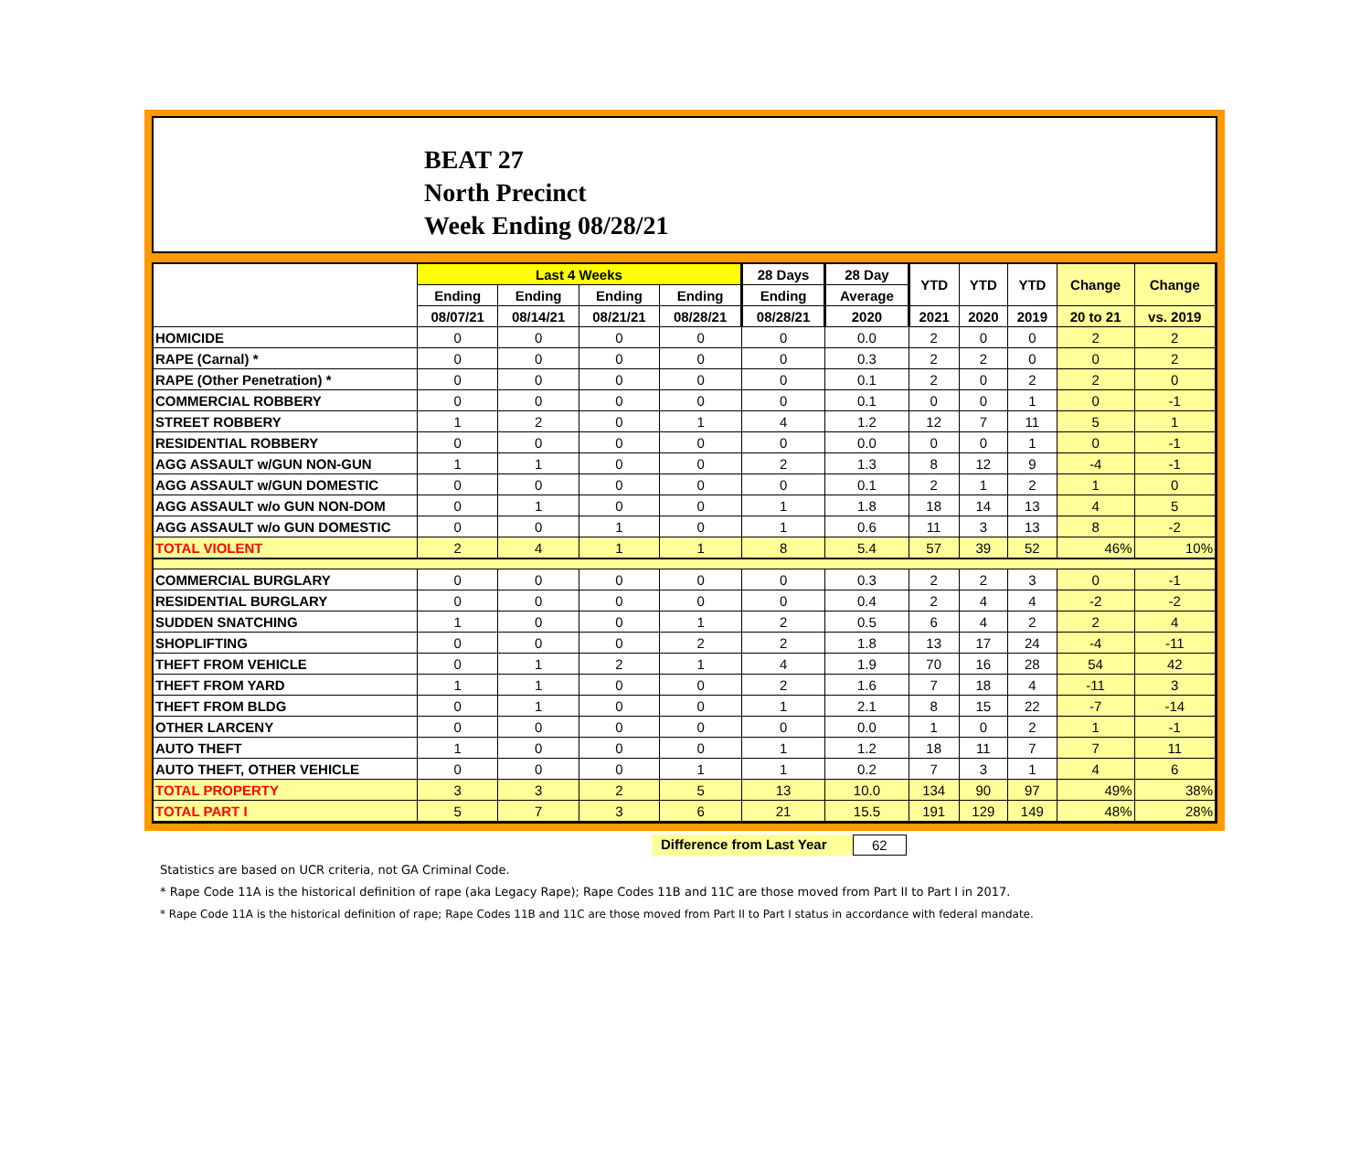BEAT 27
North Precinct
Week Ending 08/28/21
| | Last 4 Weeks | | | | 28 Days | 28 Day | YTD | YTD | YTD | Change | Change |
| --- | --- | --- | --- | --- | --- | --- | --- | --- | --- | --- | --- |
| | Ending | Ending | Ending | Ending | Ending | Average | | | | | |
| | 08/07/21 | 08/14/21 | 08/21/21 | 08/28/21 | 08/28/21 | 2020 | 2021 | 2020 | 2019 | 20 to 21 | vs. 2019 |
| HOMICIDE | 0 | 0 | 0 | 0 | 0 | 0.0 | 2 | 0 | 0 | 2 | 2 |
| RAPE (Carnal) * | 0 | 0 | 0 | 0 | 0 | 0.3 | 2 | 2 | 0 | 0 | 2 |
| RAPE (Other Penetration) * | 0 | 0 | 0 | 0 | 0 | 0.1 | 2 | 0 | 2 | 2 | 0 |
| COMMERCIAL ROBBERY | 0 | 0 | 0 | 0 | 0 | 0.1 | 0 | 0 | 1 | 0 | -1 |
| STREET ROBBERY | 1 | 2 | 0 | 1 | 4 | 1.2 | 12 | 7 | 11 | 5 | 1 |
| RESIDENTIAL ROBBERY | 0 | 0 | 0 | 0 | 0 | 0.0 | 0 | 0 | 1 | 0 | -1 |
| AGG ASSAULT w/GUN NON-GUN | 1 | 1 | 0 | 0 | 2 | 1.3 | 8 | 12 | 9 | -4 | -1 |
| AGG ASSAULT w/GUN DOMESTIC | 0 | 0 | 0 | 0 | 0 | 0.1 | 2 | 1 | 2 | 1 | 0 |
| AGG ASSAULT w/o GUN NON-DOM | 0 | 1 | 0 | 0 | 1 | 1.8 | 18 | 14 | 13 | 4 | 5 |
| AGG ASSAULT w/o GUN DOMESTIC | 0 | 0 | 1 | 0 | 1 | 0.6 | 11 | 3 | 13 | 8 | -2 |
| TOTAL VIOLENT | 2 | 4 | 1 | 1 | 8 | 5.4 | 57 | 39 | 52 | 46% | 10% |
| COMMERCIAL BURGLARY | 0 | 0 | 0 | 0 | 0 | 0.3 | 2 | 2 | 3 | 0 | -1 |
| RESIDENTIAL BURGLARY | 0 | 0 | 0 | 0 | 0 | 0.4 | 2 | 4 | 4 | -2 | -2 |
| SUDDEN SNATCHING | 1 | 0 | 0 | 1 | 2 | 0.5 | 6 | 4 | 2 | 2 | 4 |
| SHOPLIFTING | 0 | 0 | 0 | 2 | 2 | 1.8 | 13 | 17 | 24 | -4 | -11 |
| THEFT FROM VEHICLE | 0 | 1 | 2 | 1 | 4 | 1.9 | 70 | 16 | 28 | 54 | 42 |
| THEFT FROM YARD | 1 | 1 | 0 | 0 | 2 | 1.6 | 7 | 18 | 4 | -11 | 3 |
| THEFT FROM BLDG | 0 | 1 | 0 | 0 | 1 | 2.1 | 8 | 15 | 22 | -7 | -14 |
| OTHER LARCENY | 0 | 0 | 0 | 0 | 0 | 0.0 | 1 | 0 | 2 | 1 | -1 |
| AUTO THEFT | 1 | 0 | 0 | 0 | 1 | 1.2 | 18 | 11 | 7 | 7 | 11 |
| AUTO THEFT, OTHER VEHICLE | 0 | 0 | 0 | 1 | 1 | 0.2 | 7 | 3 | 1 | 4 | 6 |
| TOTAL PROPERTY | 3 | 3 | 2 | 5 | 13 | 10.0 | 134 | 90 | 97 | 49% | 38% |
| TOTAL PART I | 5 | 7 | 3 | 6 | 21 | 15.5 | 191 | 129 | 149 | 48% | 28% |
Difference from Last Year 62
Statistics are based on UCR criteria, not GA Criminal Code.
* Rape Code 11A is the historical definition of rape (aka Legacy Rape); Rape Codes 11B and 11C are those moved from Part II to Part I in 2017.
* Rape Code 11A is the historical definition of rape; Rape Codes 11B and 11C are those moved from Part II to Part I status in accordance with federal mandate.